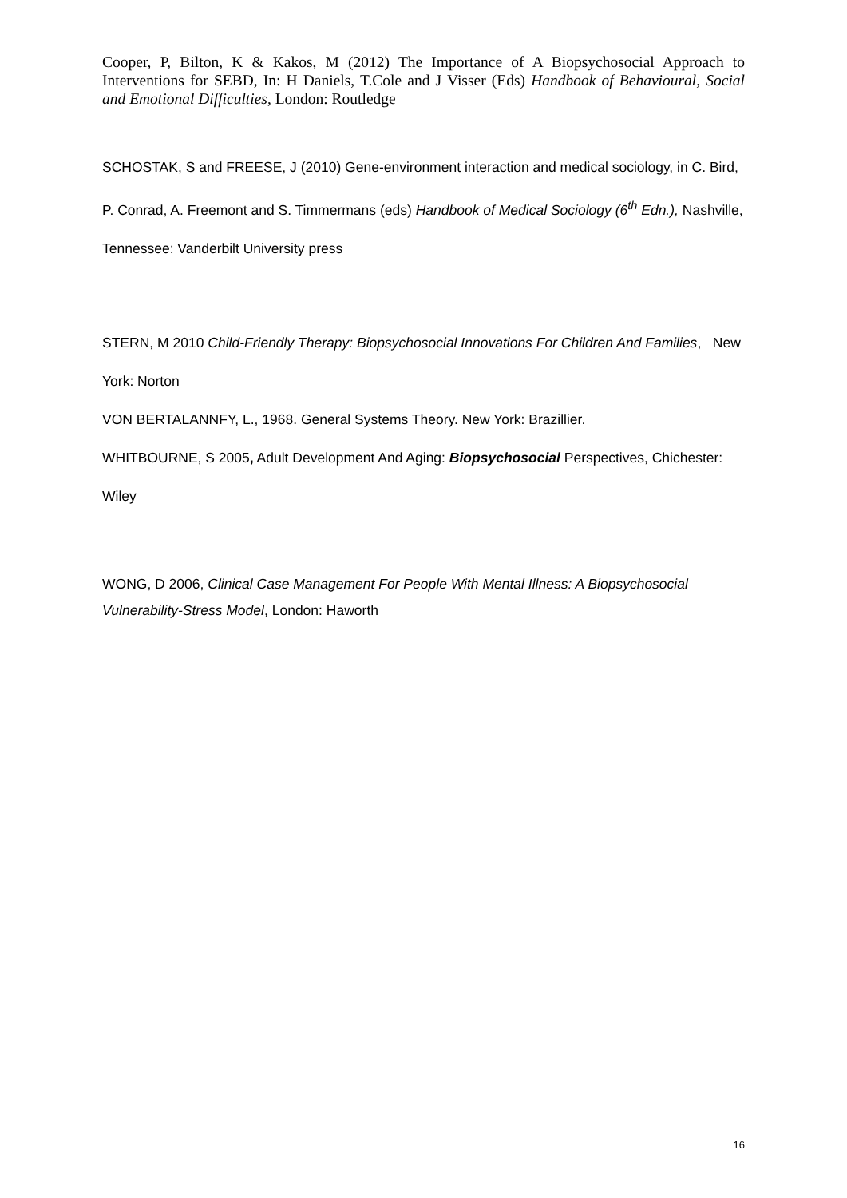Cooper, P, Bilton, K & Kakos, M (2012) The Importance of A Biopsychosocial Approach to Interventions for SEBD, In: H Daniels, T.Cole and J Visser (Eds) Handbook of Behavioural, Social and Emotional Difficulties, London: Routledge
SCHOSTAK, S and FREESE, J (2010) Gene-environment interaction and medical sociology, in C. Bird, P. Conrad, A. Freemont and S. Timmermans (eds) Handbook of Medical Sociology (6<sup>th</sup> Edn.), Nashville, Tennessee: Vanderbilt University press
STERN, M 2010 Child-Friendly Therapy: Biopsychosocial Innovations For Children And Families, New York: Norton
VON BERTALANNFY, L., 1968. General Systems Theory. New York: Brazillier.
WHITBOURNE, S 2005, Adult Development And Aging: Biopsychosocial Perspectives, Chichester: Wiley
WONG, D 2006, Clinical Case Management For People With Mental Illness: A Biopsychosocial Vulnerability-Stress Model, London: Haworth
16